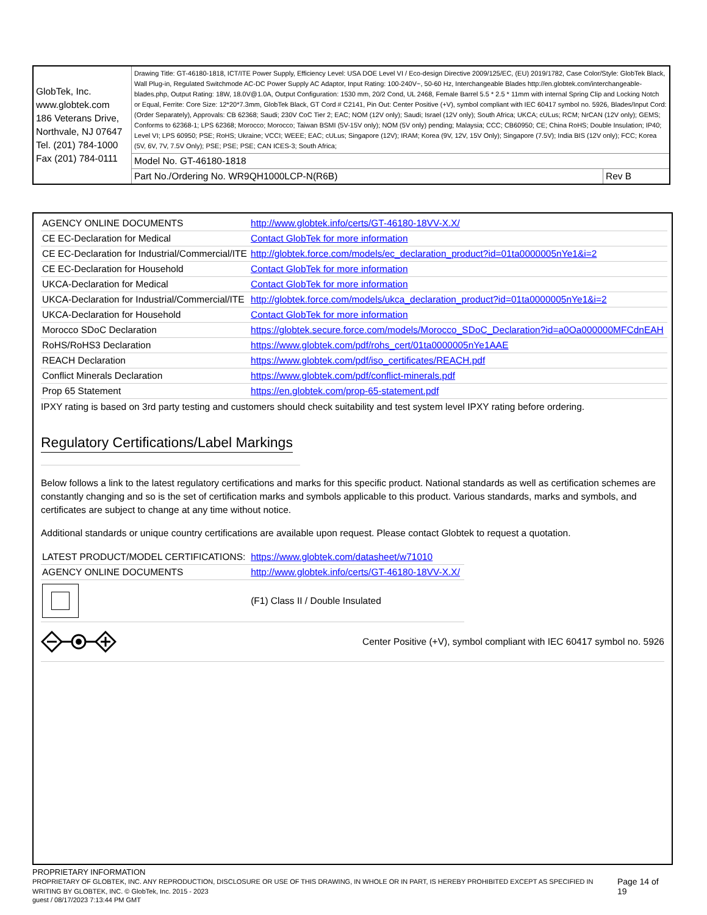| GlobTek, Inc. www.globtek.com 186 Veterans Drive, Northvale, NJ 07647 Tel. (201) 784-1000 Fax (201) 784-0111 | Drawing Title: GT-46180-1818, ICT/ITE Power Supply, Efficiency Level: USA DOE Level VI / Eco-design Directive 2009/125/EC, (EU) 2019/1782, Case Color/Style: GlobTek Black, Wall Plug-in, Regulated Switchmode AC-DC Power Supply AC Adaptor, Input Rating: 100-240V~, 50-60 Hz, Interchangeable Blades http://en.globtek.com/interchangeable-blades.php, Output Rating: 18W, 18.0V@1.0A, Output Configuration: 1530 mm, 20/2 Cond, UL 2468, Female Barrel 5.5 * 2.5 * 11mm with internal Spring Clip and Locking Notch or Equal, Ferrite: Core Size: 12*20*7.3mm, GlobTek Black, GT Cord # C2141, Pin Out: Center Positive (+V), symbol compliant with IEC 60417 symbol no. 5926, Blades/Input Cord: (Order Separately), Approvals: CB 62368; Saudi; 230V CoC Tier 2; EAC; NOM (12V only); Saudi; Israel (12V only); South Africa; UKCA; cULus; RCM; NrCAN (12V only); GEMS; Conforms to 62368-1; LPS 62368; Morocco; Morocco; Taiwan BSMI (5V-15V only); NOM (5V only) pending; Malaysia; CCC; CB60950; CE; China RoHS; Double Insulation; IP40; Level VI; LPS 60950; PSE; RoHS; Ukraine; VCCI; WEEE; EAC; cULus; Singapore (12V); IRAM; Korea (9V, 12V, 15V Only); Singapore (7.5V); India BIS (12V only); FCC; Korea (5V, 6V, 7V, 7.5V Only); PSE; PSE; PSE; CAN ICES-3; South Africa; | |
| | Model No. GT-46180-1818 | |
| | Part No./Ordering No. WR9QH1000LCP-N(R6B) | Rev B |
| AGENCY ONLINE DOCUMENTS | http://www.globtek.info/certs/GT-46180-18VV-X.X/ |
| CE EC-Declaration for Medical | Contact GlobTek for more information |
| CE EC-Declaration for Industrial/Commercial/ITE | http://globtek.force.com/models/ec_declaration_product?id=01ta0000005nYe1&i=2 |
| CE EC-Declaration for Household | Contact GlobTek for more information |
| UKCA-Declaration for Medical | Contact GlobTek for more information |
| UKCA-Declaration for Industrial/Commercial/ITE | http://globtek.force.com/models/ukca_declaration_product?id=01ta0000005nYe1&i=2 |
| UKCA-Declaration for Household | Contact GlobTek for more information |
| Morocco SDoC Declaration | https://globtek.secure.force.com/models/Morocco_SDoC_Declaration?id=a0Oa000000MFCdnEAH |
| RoHS/RoHS3 Declaration | https://www.globtek.com/pdf/rohs_cert/01ta0000005nYe1AAE |
| REACH Declaration | https://www.globtek.com/pdf/iso_certificates/REACH.pdf |
| Conflict Minerals Declaration | https://www.globtek.com/pdf/conflict-minerals.pdf |
| Prop 65 Statement | https://en.globtek.com/prop-65-statement.pdf |
IPXY rating is based on 3rd party testing and customers should check suitability and test system level IPXY rating before ordering.
Regulatory Certifications/Label Markings
Below follows a link to the latest regulatory certifications and marks for this specific product. National standards as well as certification schemes are constantly changing and so is the set of certification marks and symbols applicable to this product. Various standards, marks and symbols, and certificates are subject to change at any time without notice.
Additional standards or unique country certifications are available upon request. Please contact Globtek to request a quotation.
| LATEST PRODUCT/MODEL CERTIFICATIONS: | https://www.globtek.com/datasheet/w71010 |
| AGENCY ONLINE DOCUMENTS | http://www.globtek.info/certs/GT-46180-18VV-X.X/ |
| | (F1) Class II / Double Insulated |
Center Positive (+V), symbol compliant with IEC 60417 symbol no. 5926
PROPRIETARY INFORMATION
PROPRIETARY OF GLOBTEK, INC. ANY REPRODUCTION, DISCLOSURE OR USE OF THIS DRAWING, IN WHOLE OR IN PART, IS HEREBY PROHIBITED EXCEPT AS SPECIFIED IN WRITING BY GLOBTEK, INC. © GlobTek, Inc. 2015 - 2023
Page 14 of 19
guest / 08/17/2023 7:13:44 PM GMT